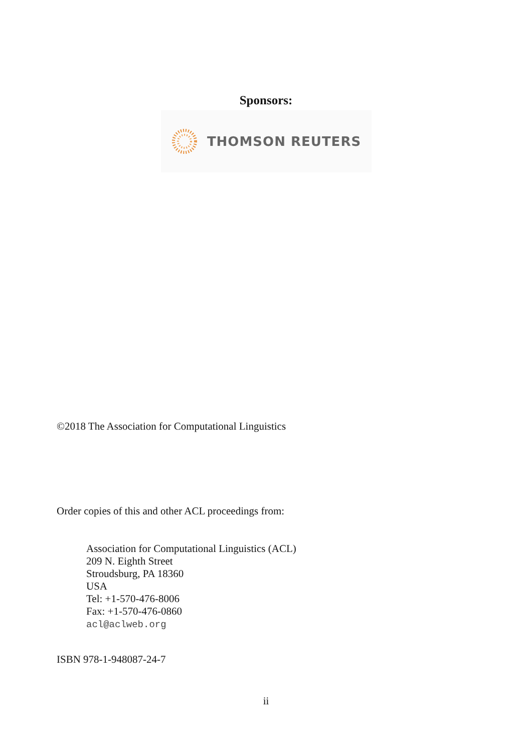Sponsors:
THOMSON REUTERS
©2018 The Association for Computational Linguistics
Order copies of this and other ACL proceedings from:
Association for Computational Linguistics (ACL)
209 N. Eighth Street
Stroudsburg, PA 18360
USA
Tel: +1-570-476-8006
Fax: +1-570-476-0860
acl@aclweb.org
ISBN 978-1-948087-24-7
ii